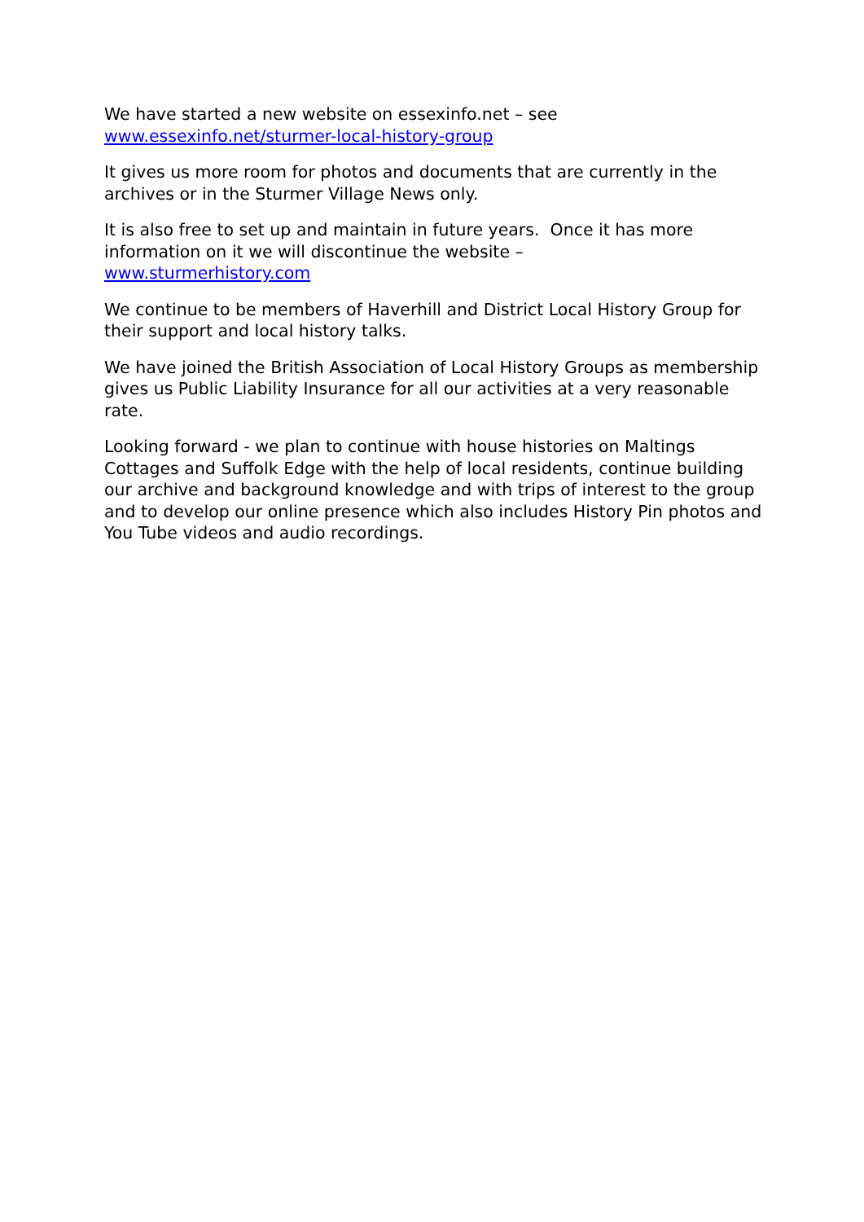We have started a new website on essexinfo.net – see
www.essexinfo.net/sturmer-local-history-group
It gives us more room for photos and documents that are currently in the archives or in the Sturmer Village News only.
It is also free to set up and maintain in future years. Once it has more information on it we will discontinue the website –
www.sturmerhistory.com
We continue to be members of Haverhill and District Local History Group for their support and local history talks.
We have joined the British Association of Local History Groups as membership gives us Public Liability Insurance for all our activities at a very reasonable rate.
Looking forward - we plan to continue with house histories on Maltings Cottages and Suffolk Edge with the help of local residents, continue building our archive and background knowledge and with trips of interest to the group and to develop our online presence which also includes History Pin photos and You Tube videos and audio recordings.